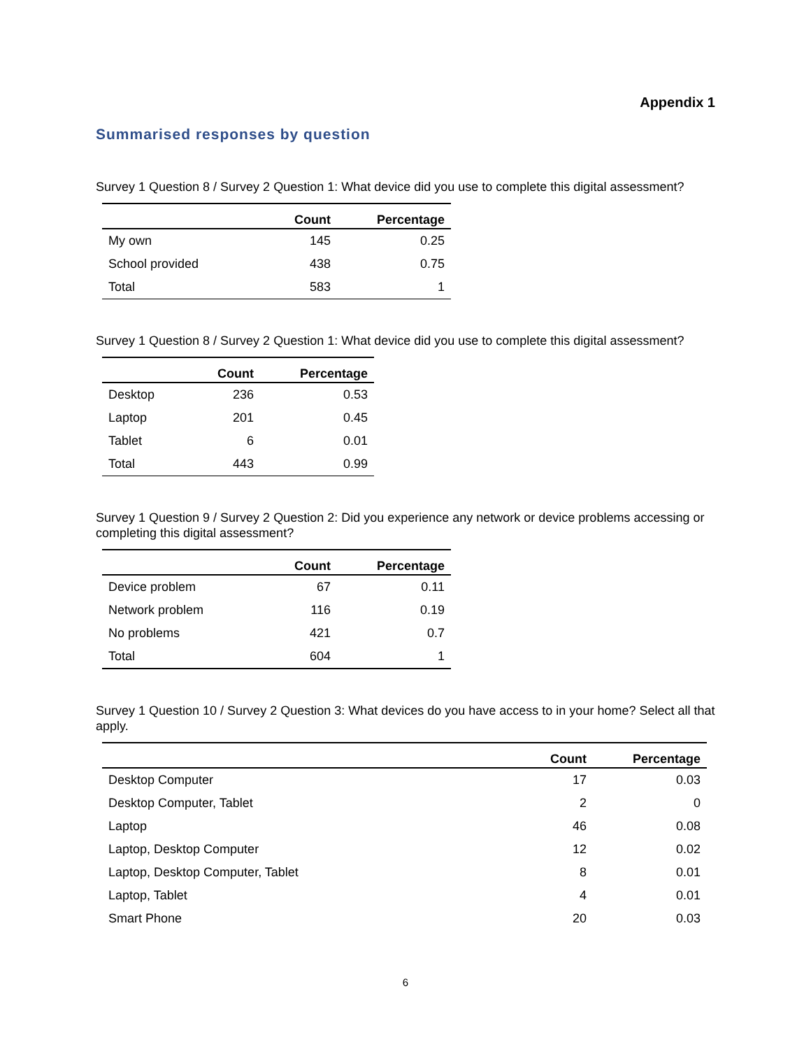Appendix 1
Summarised responses by question
Survey 1 Question 8 / Survey 2 Question 1: What device did you use to complete this digital assessment?
| | Count | Percentage |
| --- | --- | --- |
| My own | 145 | 0.25 |
| School provided | 438 | 0.75 |
| Total | 583 | 1 |
Survey 1 Question 8 / Survey 2 Question 1: What device did you use to complete this digital assessment?
| | Count | Percentage |
| --- | --- | --- |
| Desktop | 236 | 0.53 |
| Laptop | 201 | 0.45 |
| Tablet | 6 | 0.01 |
| Total | 443 | 0.99 |
Survey 1 Question 9 / Survey 2 Question 2: Did you experience any network or device problems accessing or completing this digital assessment?
| | Count | Percentage |
| --- | --- | --- |
| Device problem | 67 | 0.11 |
| Network problem | 116 | 0.19 |
| No problems | 421 | 0.7 |
| Total | 604 | 1 |
Survey 1 Question 10 / Survey 2 Question 3: What devices do you have access to in your home? Select all that apply.
| | Count | Percentage |
| --- | --- | --- |
| Desktop Computer | 17 | 0.03 |
| Desktop Computer, Tablet | 2 | 0 |
| Laptop | 46 | 0.08 |
| Laptop, Desktop Computer | 12 | 0.02 |
| Laptop, Desktop Computer, Tablet | 8 | 0.01 |
| Laptop, Tablet | 4 | 0.01 |
| Smart Phone | 20 | 0.03 |
6